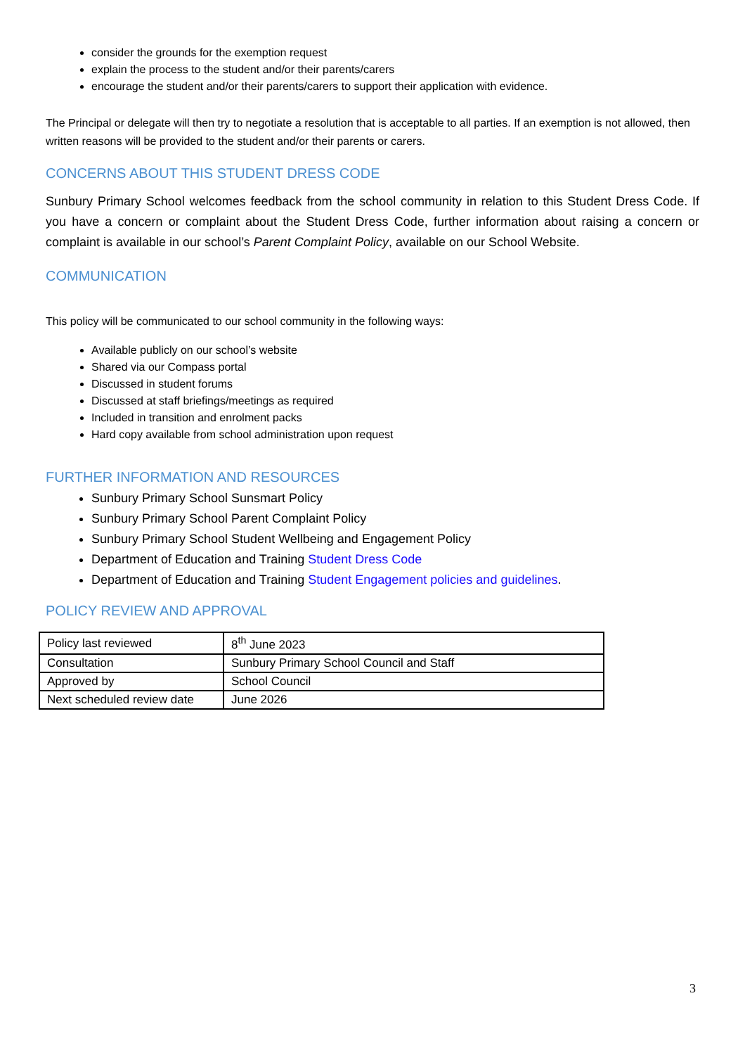consider the grounds for the exemption request
explain the process to the student and/or their parents/carers
encourage the student and/or their parents/carers to support their application with evidence.
The Principal or delegate will then try to negotiate a resolution that is acceptable to all parties. If an exemption is not allowed, then written reasons will be provided to the student and/or their parents or carers.
CONCERNS ABOUT THIS STUDENT DRESS CODE
Sunbury Primary School welcomes feedback from the school community in relation to this Student Dress Code. If you have a concern or complaint about the Student Dress Code, further information about raising a concern or complaint is available in our school’s Parent Complaint Policy, available on our School Website.
COMMUNICATION
This policy will be communicated to our school community in the following ways:
Available publicly on our school’s website
Shared via our Compass portal
Discussed in student forums
Discussed at staff briefings/meetings as required
Included in transition and enrolment packs
Hard copy available from school administration upon request
FURTHER INFORMATION AND RESOURCES
Sunbury Primary School Sunsmart Policy
Sunbury Primary School Parent Complaint Policy
Sunbury Primary School Student Wellbeing and Engagement Policy
Department of Education and Training Student Dress Code
Department of Education and Training Student Engagement policies and guidelines.
POLICY REVIEW AND APPROVAL
| Policy last reviewed | 8<sup>th</sup> June 2023 |
| Consultation | Sunbury Primary School Council and Staff |
| Approved by | School Council |
| Next scheduled review date | June 2026 |
3